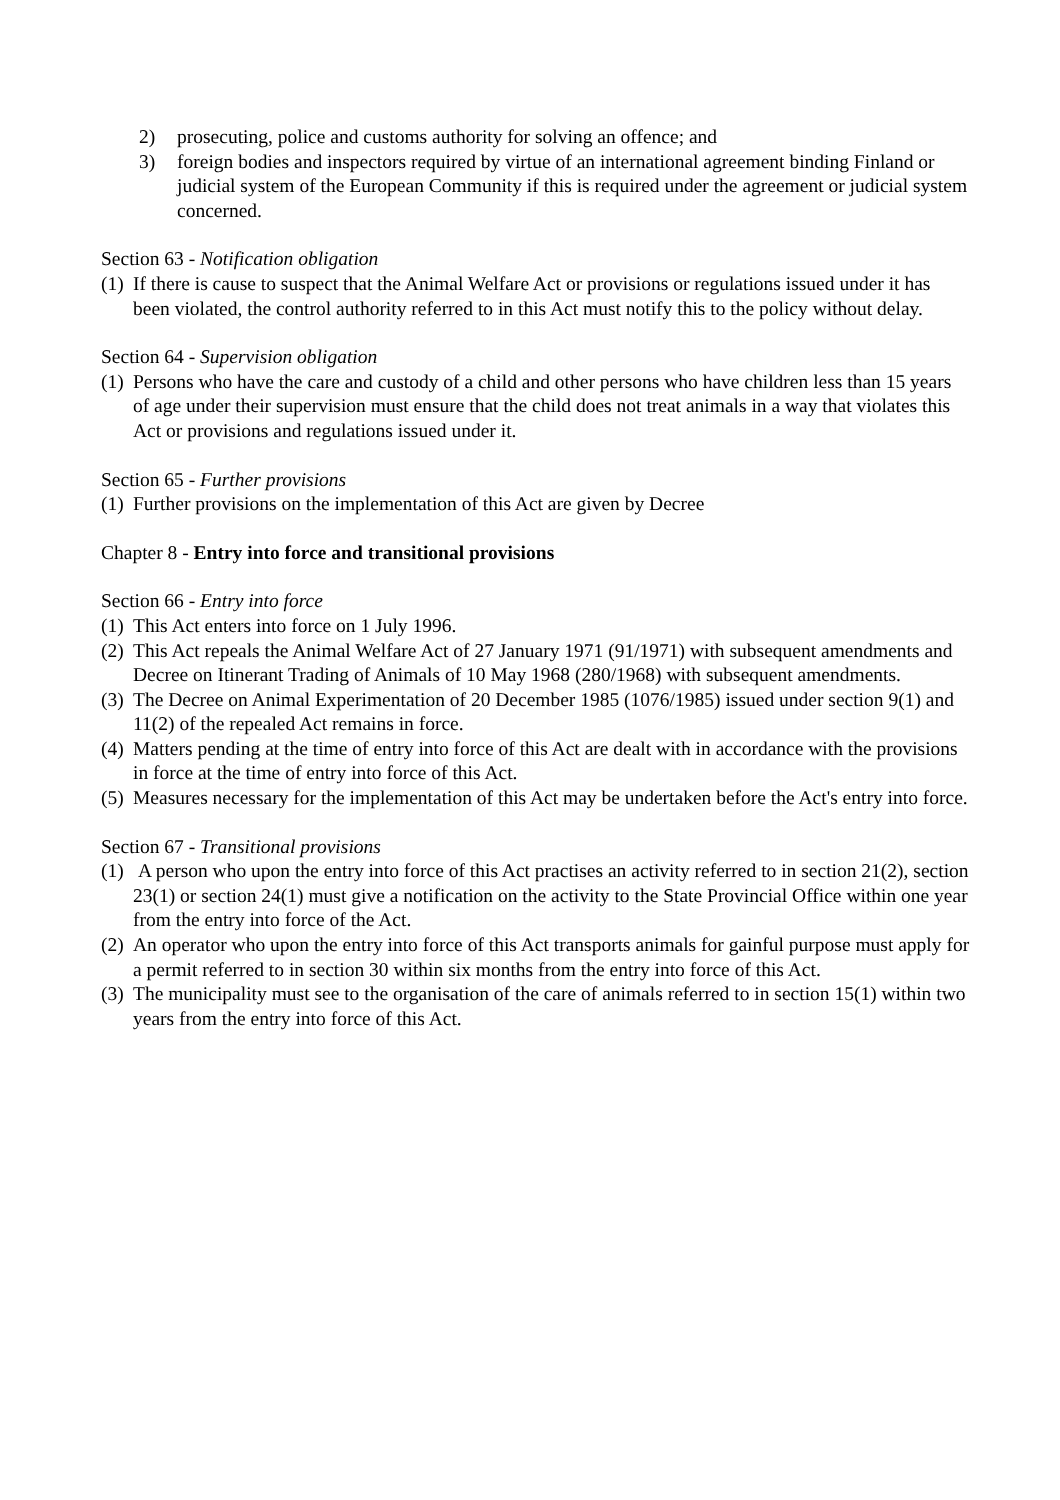2) prosecuting, police and customs authority for solving an offence; and
3) foreign bodies and inspectors required by virtue of an international agreement binding Finland or judicial system of the European Community if this is required under the agreement or judicial system concerned.
Section 63 - Notification obligation
(1) If there is cause to suspect that the Animal Welfare Act or provisions or regulations issued under it has been violated, the control authority referred to in this Act must notify this to the policy without delay.
Section 64 - Supervision obligation
(1) Persons who have the care and custody of a child and other persons who have children less than 15 years of age under their supervision must ensure that the child does not treat animals in a way that violates this Act or provisions and regulations issued under it.
Section 65 - Further provisions
(1) Further provisions on the implementation of this Act are given by Decree
Chapter 8 - Entry into force and transitional provisions
Section 66 - Entry into force
(1) This Act enters into force on 1 July 1996.
(2) This Act repeals the Animal Welfare Act of 27 January 1971 (91/1971) with subsequent amendments and Decree on Itinerant Trading of Animals of 10 May 1968 (280/1968) with subsequent amendments.
(3) The Decree on Animal Experimentation of 20 December 1985 (1076/1985) issued under section 9(1) and 11(2) of the repealed Act remains in force.
(4) Matters pending at the time of entry into force of this Act are dealt with in accordance with the provisions in force at the time of entry into force of this Act.
(5) Measures necessary for the implementation of this Act may be undertaken before the Act's entry into force.
Section 67 - Transitional provisions
(1) A person who upon the entry into force of this Act practises an activity referred to in section 21(2), section 23(1) or section 24(1) must give a notification on the activity to the State Provincial Office within one year from the entry into force of the Act.
(2) An operator who upon the entry into force of this Act transports animals for gainful purpose must apply for a permit referred to in section 30 within six months from the entry into force of this Act.
(3) The municipality must see to the organisation of the care of animals referred to in section 15(1) within two years from the entry into force of this Act.